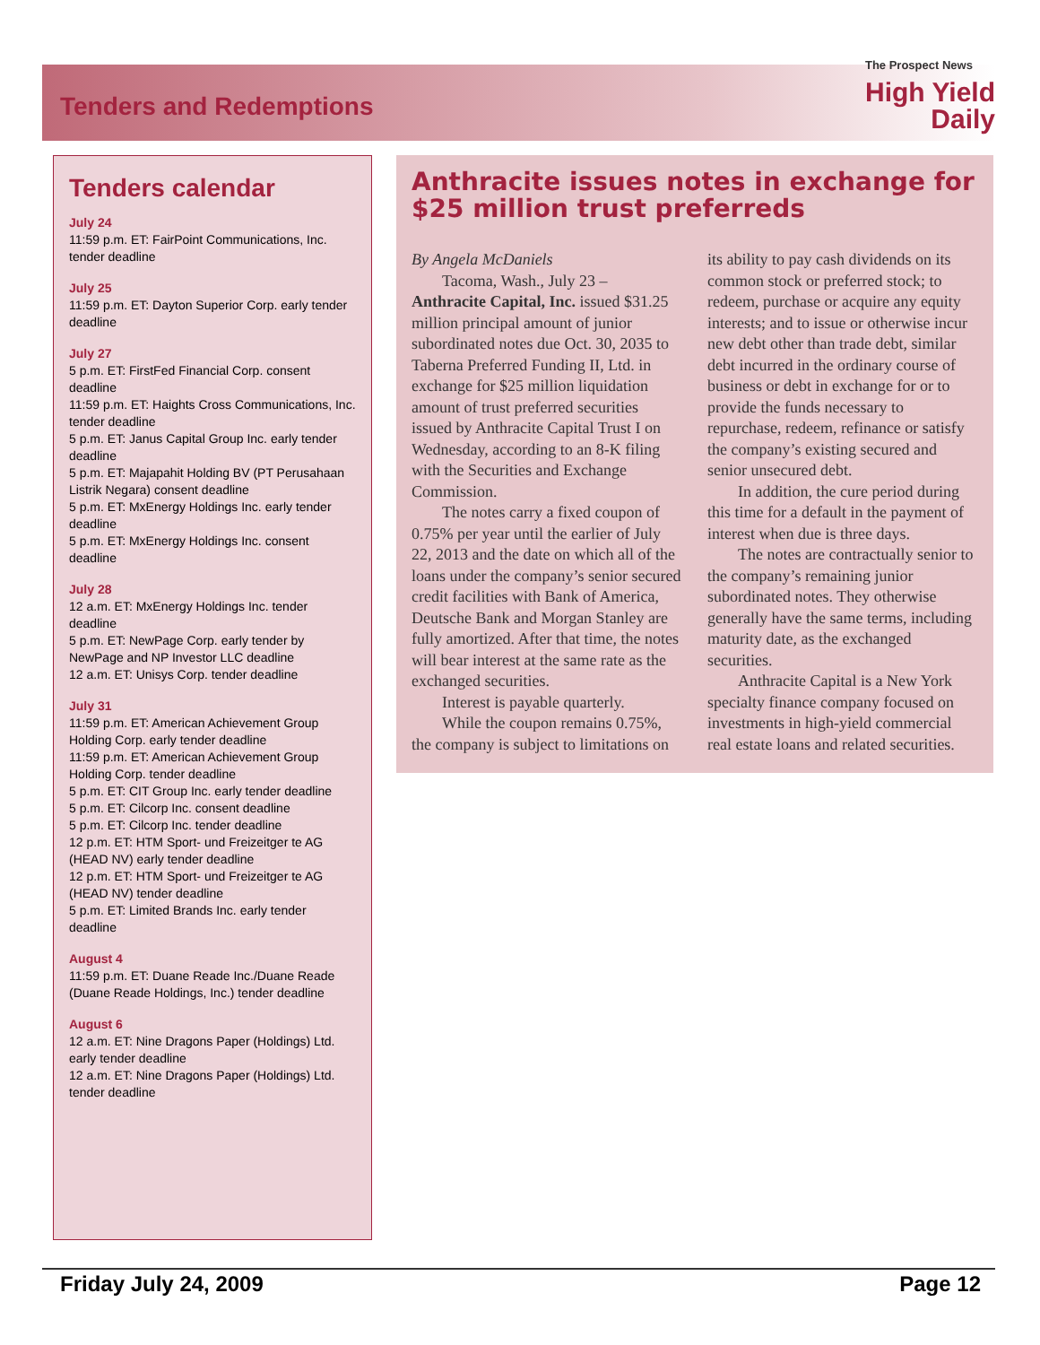Tenders and Redemptions
The Prospect News
High Yield
Daily
Tenders calendar
July 24
11:59 p.m. ET: FairPoint Communications, Inc. tender deadline
July 25
11:59 p.m. ET: Dayton Superior Corp. early tender deadline
July 27
5 p.m. ET: FirstFed Financial Corp. consent deadline
11:59 p.m. ET: Haights Cross Communications, Inc. tender deadline
5 p.m. ET: Janus Capital Group Inc. early tender deadline
5 p.m. ET: Majapahit Holding BV (PT Perusahaan Listrik Negara) consent deadline
5 p.m. ET: MxEnergy Holdings Inc. early tender deadline
5 p.m. ET: MxEnergy Holdings Inc. consent deadline
July 28
12 a.m. ET: MxEnergy Holdings Inc. tender deadline
5 p.m. ET: NewPage Corp. early tender by NewPage and NP Investor LLC deadline
12 a.m. ET: Unisys Corp. tender deadline
July 31
11:59 p.m. ET: American Achievement Group Holding Corp. early tender deadline
11:59 p.m. ET: American Achievement Group Holding Corp. tender deadline
5 p.m. ET: CIT Group Inc. early tender deadline
5 p.m. ET: Cilcorp Inc. consent deadline
5 p.m. ET: Cilcorp Inc. tender deadline
12 p.m. ET: HTM Sport- und Freizeitger te AG (HEAD NV) early tender deadline
12 p.m. ET: HTM Sport- und Freizeitger te AG (HEAD NV) tender deadline
5 p.m. ET: Limited Brands Inc. early tender deadline
August 4
11:59 p.m. ET: Duane Reade Inc./Duane Reade (Duane Reade Holdings, Inc.) tender deadline
August 6
12 a.m. ET: Nine Dragons Paper (Holdings) Ltd. early tender deadline
12 a.m. ET: Nine Dragons Paper (Holdings) Ltd. tender deadline
Anthracite issues notes in exchange for $25 million trust preferreds
By Angela McDaniels
Tacoma, Wash., July 23 – Anthracite Capital, Inc. issued $31.25 million principal amount of junior subordinated notes due Oct. 30, 2035 to Taberna Preferred Funding II, Ltd. in exchange for $25 million liquidation amount of trust preferred securities issued by Anthracite Capital Trust I on Wednesday, according to an 8-K filing with the Securities and Exchange Commission.
The notes carry a fixed coupon of 0.75% per year until the earlier of July 22, 2013 and the date on which all of the loans under the company’s senior secured credit facilities with Bank of America, Deutsche Bank and Morgan Stanley are fully amortized. After that time, the notes will bear interest at the same rate as the exchanged securities.
Interest is payable quarterly.
While the coupon remains 0.75%, the company is subject to limitations on its ability to pay cash dividends on its common stock or preferred stock; to redeem, purchase or acquire any equity interests; and to issue or otherwise incur new debt other than trade debt, similar debt incurred in the ordinary course of business or debt in exchange for or to provide the funds necessary to repurchase, redeem, refinance or satisfy the company’s existing secured and senior unsecured debt.
In addition, the cure period during this time for a default in the payment of interest when due is three days.
The notes are contractually senior to the company’s remaining junior subordinated notes. They otherwise generally have the same terms, including maturity date, as the exchanged securities.
Anthracite Capital is a New York specialty finance company focused on investments in high-yield commercial real estate loans and related securities.
Friday July 24, 2009 Page 12